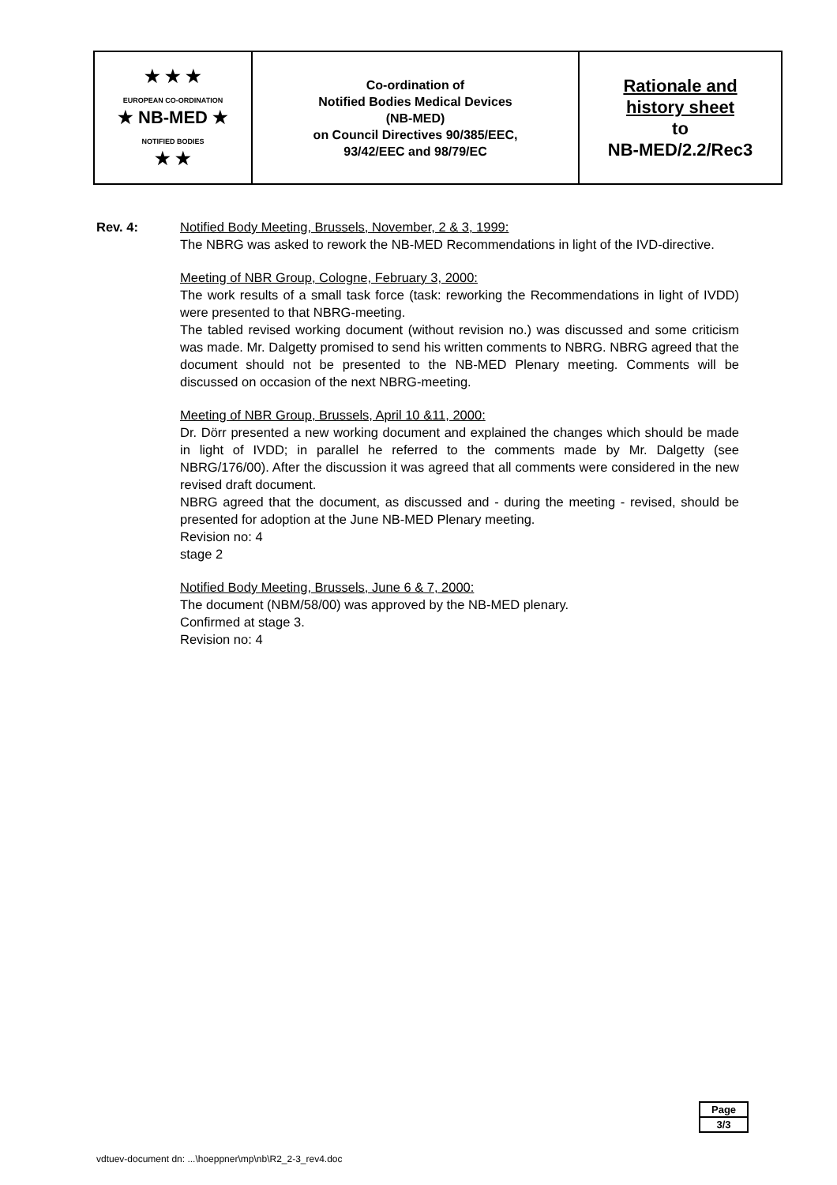| ★ ★ ★ EUROPEAN CO-ORDINATION ★ NB-MED ★ NOTIFIED BODIES ★ ★ | Co-ordination of Notified Bodies Medical Devices (NB-MED) on Council Directives 90/385/EEC, 93/42/EEC and 98/79/EC | Rationale and history sheet to NB-MED/2.2/Rec3 |
Rev. 4: Notified Body Meeting, Brussels, November, 2 & 3, 1999:
The NBRG was asked to rework the NB-MED Recommendations in light of the IVD-directive.
Meeting of NBR Group, Cologne, February 3, 2000:
The work results of a small task force (task: reworking the Recommendations in light of IVDD) were presented to that NBRG-meeting.
The tabled revised working document (without revision no.) was discussed and some criticism was made. Mr. Dalgetty promised to send his written comments to NBRG. NBRG agreed that the document should not be presented to the NB-MED Plenary meeting. Comments will be discussed on occasion of the next NBRG-meeting.
Meeting of NBR Group, Brussels, April 10 &11, 2000:
Dr. Dörr presented a new working document and explained the changes which should be made in light of IVDD; in parallel he referred to the comments made by Mr. Dalgetty (see NBRG/176/00). After the discussion it was agreed that all comments were considered in the new revised draft document.
NBRG agreed that the document, as discussed and - during the meeting - revised, should be presented for adoption at the June NB-MED Plenary meeting.
Revision no: 4
stage 2
Notified Body Meeting, Brussels, June 6 & 7, 2000:
The document (NBM/58/00) was approved by the NB-MED plenary.
Confirmed at stage 3.
Revision no: 4
| Page |
| 3/3 |
vdtuev-document dn: ...\hoeppner\mp\nb\R2_2-3_rev4.doc